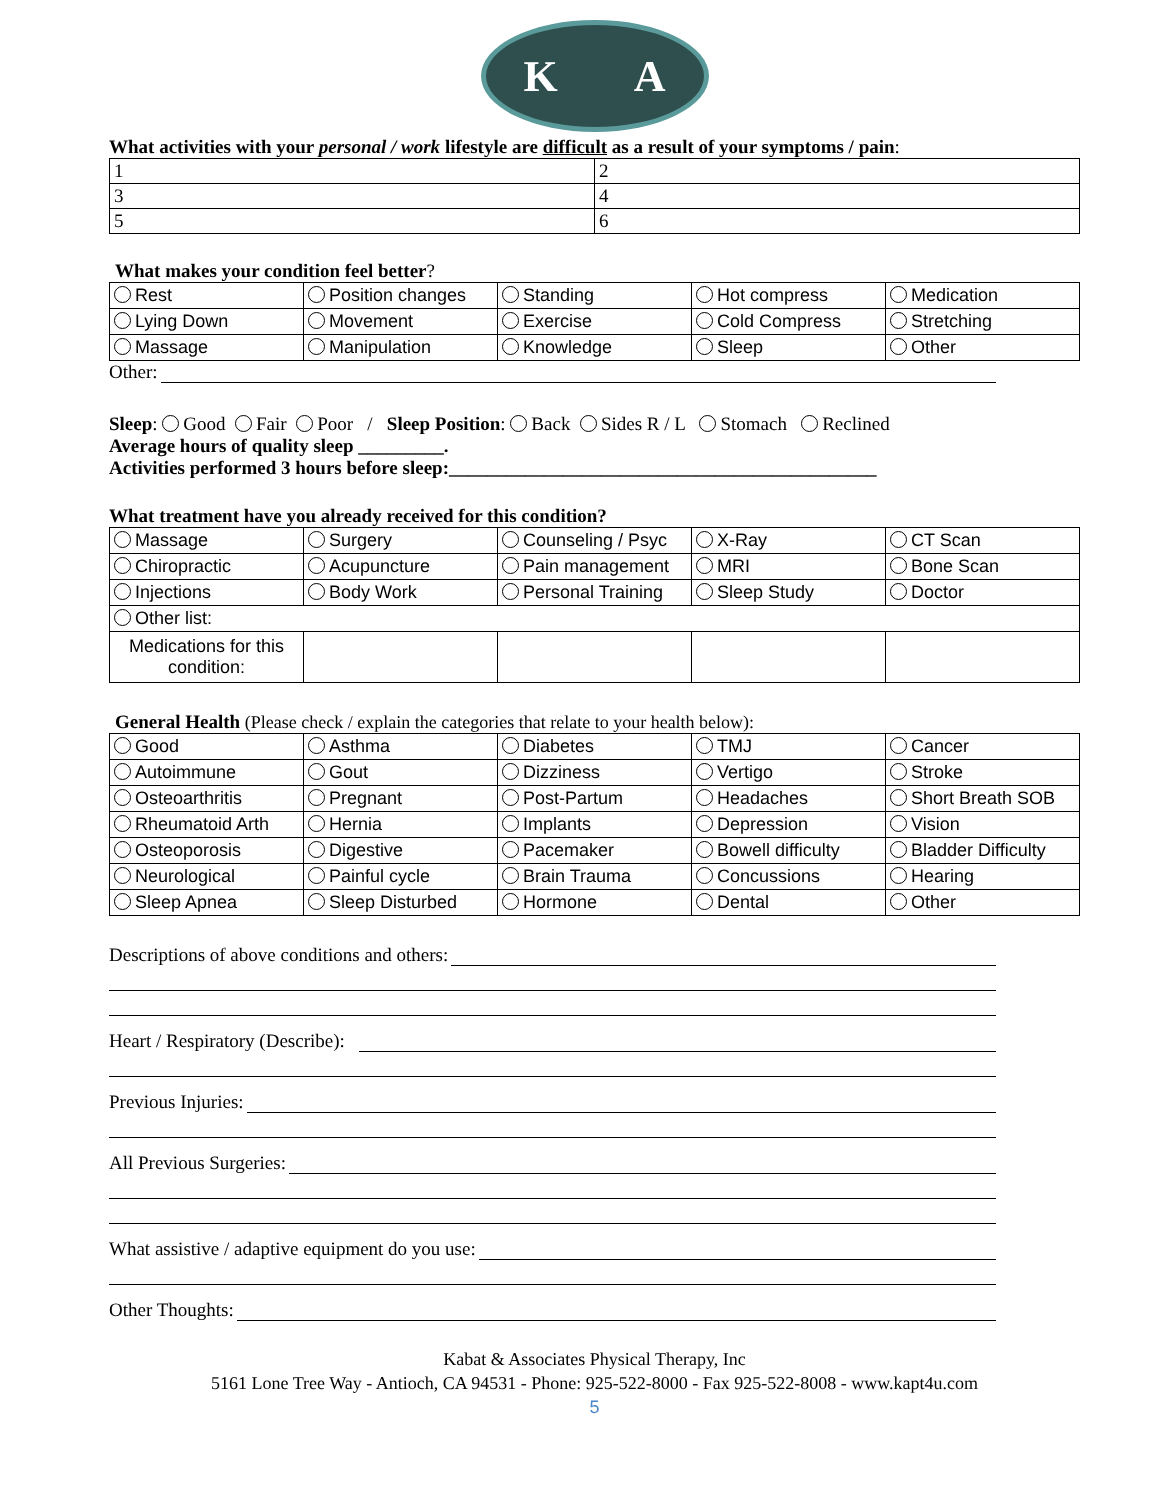K A
What activities with your personal / work lifestyle are difficult as a result of your symptoms / pain:
| 1 | 2 |
| 3 | 4 |
| 5 | 6 |
What makes your condition feel better?
| Rest | Position changes | Standing | Hot compress | Medication |
| Lying Down | Movement | Exercise | Cold Compress | Stretching |
| Massage | Manipulation | Knowledge | Sleep | Other |
Other:
Sleep: Good Fair Poor / Sleep Position: Back Sides R / L Stomach Reclined
Average hours of quality sleep _________.
Activities performed 3 hours before sleep:_____________________________________________
What treatment have you already received for this condition?
| Massage | Surgery | Counseling / Psyc | X-Ray | CT Scan |
| Chiropractic | Acupuncture | Pain management | MRI | Bone Scan |
| Injections | Body Work | Personal Training | Sleep Study | Doctor |
| Other list: | | | | |
| Medications for this condition: | | | | |
General Health (Please check / explain the categories that relate to your health below):
| Good | Asthma | Diabetes | TMJ | Cancer |
| Autoimmune | Gout | Dizziness | Vertigo | Stroke |
| Osteoarthritis | Pregnant | Post-Partum | Headaches | Short Breath SOB |
| Rheumatoid Arth | Hernia | Implants | Depression | Vision |
| Osteoporosis | Digestive | Pacemaker | Bowell difficulty | Bladder Difficulty |
| Neurological | Painful cycle | Brain Trauma | Concussions | Hearing |
| Sleep Apnea | Sleep Disturbed | Hormone | Dental | Other |
Descriptions of above conditions and others:
Heart / Respiratory (Describe):
Previous Injuries:
All Previous Surgeries:
What assistive / adaptive equipment do you use:
Other Thoughts:
Kabat & Associates Physical Therapy, Inc
5161 Lone Tree Way - Antioch, CA 94531 - Phone: 925-522-8000 - Fax 925-522-8008 - www.kapt4u.com
5